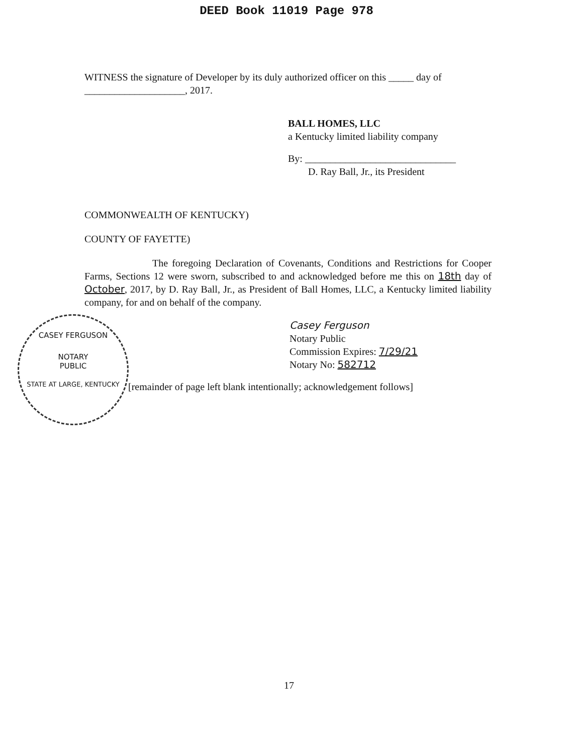DEED Book 11019 Page 978
WITNESS the signature of Developer by its duly authorized officer on this _____ day of ____________________, 2017.
BALL HOMES, LLC
a Kentucky limited liability company
By: ______________________________
D. Ray Ball, Jr., its President
COMMONWEALTH OF KENTUCKY)
COUNTY OF FAYETTE)
The foregoing Declaration of Covenants, Conditions and Restrictions for Cooper Farms, Sections 12 were sworn, subscribed to and acknowledged before me this on 18th day of October, 2017, by D. Ray Ball, Jr., as President of Ball Homes, LLC, a Kentucky limited liability company, for and on behalf of the company.
Casey Ferguson
Notary Public
Commission Expires: 7/29/21
Notary No: 582712
[remainder of page left blank intentionally; acknowledgement follows]
CASEY FERGUSON
NOTARY
PUBLIC
STATE AT LARGE, KENTUCKY
17